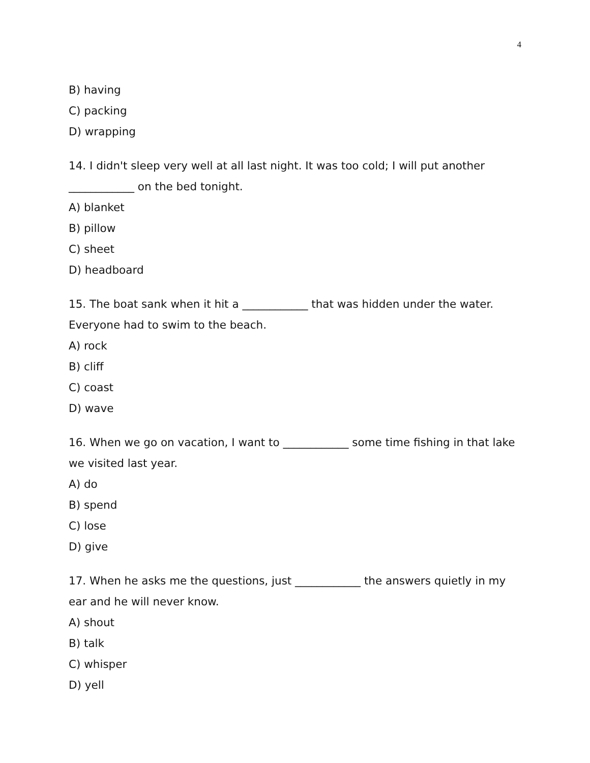4
B) having
C) packing
D) wrapping
14. I didn't sleep very well at all last night. It was too cold; I will put another ____________ on the bed tonight.
A) blanket
B) pillow
C) sheet
D) headboard
15. The boat sank when it hit a ____________ that was hidden under the water. Everyone had to swim to the beach.
A) rock
B) cliff
C) coast
D) wave
16. When we go on vacation, I want to ____________ some time fishing in that lake we visited last year.
A) do
B) spend
C) lose
D) give
17. When he asks me the questions, just ____________ the answers quietly in my ear and he will never know.
A) shout
B) talk
C) whisper
D) yell